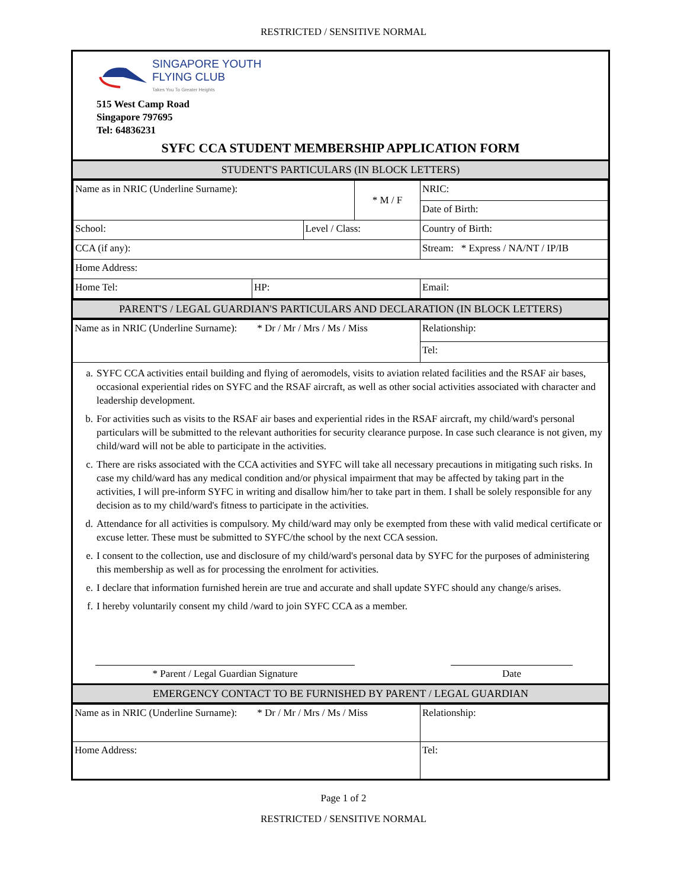RESTRICTED / SENSITIVE NORMAL
SINGAPORE YOUTH
FLYING CLUB
Takes You To Greater Heights
515 West Camp Road
Singapore 797695
Tel: 64836231
SYFC CCA STUDENT MEMBERSHIP APPLICATION FORM
STUDENT'S PARTICULARS (IN BLOCK LETTERS)
| Name as in NRIC (Underline Surname): | | | * M / F | NRIC: |
| | | | | Date of Birth: |
| School: | | Level / Class: | | Country of Birth: |
| CCA (if any): | | | | Stream: * Express / NA/NT / IP/IB |
| Home Address: | | | | |
| Home Tel: | HP: | | | Email: |
PARENT'S / LEGAL GUARDIAN'S PARTICULARS AND DECLARATION (IN BLOCK LETTERS)
| Name as in NRIC (Underline Surname): * Dr / Mr / Mrs / Ms / Miss | Relationship: |
| | Tel: |
a. SYFC CCA activities entail building and flying of aeromodels, visits to aviation related facilities and the RSAF air bases, occasional experiential rides on SYFC and the RSAF aircraft, as well as other social activities associated with character and leadership development.
b. For activities such as visits to the RSAF air bases and experiential rides in the RSAF aircraft, my child/ward's personal particulars will be submitted to the relevant authorities for security clearance purpose. In case such clearance is not given, my child/ward will not be able to participate in the activities.
c. There are risks associated with the CCA activities and SYFC will take all necessary precautions in mitigating such risks. In case my child/ward has any medical condition and/or physical impairment that may be affected by taking part in the activities, I will pre-inform SYFC in writing and disallow him/her to take part in them. I shall be solely responsible for any decision as to my child/ward's fitness to participate in the activities.
d. Attendance for all activities is compulsory. My child/ward may only be exempted from these with valid medical certificate or excuse letter. These must be submitted to SYFC/the school by the next CCA session.
e. I consent to the collection, use and disclosure of my child/ward's personal data by SYFC for the purposes of administering this membership as well as for processing the enrolment for activities.
e. I declare that information furnished herein are true and accurate and shall update SYFC should any change/s arises.
f. I hereby voluntarily consent my child /ward to join SYFC CCA as a member.
* Parent / Legal Guardian Signature Date
EMERGENCY CONTACT TO BE FURNISHED BY PARENT / LEGAL GUARDIAN
| Name as in NRIC (Underline Surname): * Dr / Mr / Mrs / Ms / Miss | Relationship: |
| Home Address: | Tel: |
Page 1 of 2
RESTRICTED / SENSITIVE NORMAL